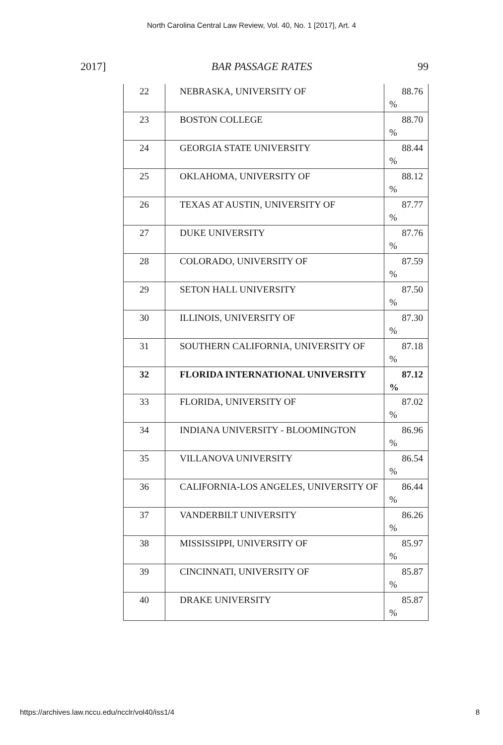North Carolina Central Law Review, Vol. 40, No. 1 [2017], Art. 4
2017] BAR PASSAGE RATES 99
| 22 | NEBRASKA, UNIVERSITY OF | 88.76 % |
| 23 | BOSTON COLLEGE | 88.70 % |
| 24 | GEORGIA STATE UNIVERSITY | 88.44 % |
| 25 | OKLAHOMA, UNIVERSITY OF | 88.12 % |
| 26 | TEXAS AT AUSTIN, UNIVERSITY OF | 87.77 % |
| 27 | DUKE UNIVERSITY | 87.76 % |
| 28 | COLORADO, UNIVERSITY OF | 87.59 % |
| 29 | SETON HALL UNIVERSITY | 87.50 % |
| 30 | ILLINOIS, UNIVERSITY OF | 87.30 % |
| 31 | SOUTHERN CALIFORNIA, UNIVERSITY OF | 87.18 % |
| 32 | FLORIDA INTERNATIONAL UNIVERSITY | 87.12 % |
| 33 | FLORIDA, UNIVERSITY OF | 87.02 % |
| 34 | INDIANA UNIVERSITY - BLOOMINGTON | 86.96 % |
| 35 | VILLANOVA UNIVERSITY | 86.54 % |
| 36 | CALIFORNIA-LOS ANGELES, UNIVERSITY OF | 86.44 % |
| 37 | VANDERBILT UNIVERSITY | 86.26 % |
| 38 | MISSISSIPPI, UNIVERSITY OF | 85.97 % |
| 39 | CINCINNATI, UNIVERSITY OF | 85.87 % |
| 40 | DRAKE UNIVERSITY | 85.87 % |
https://archives.law.nccu.edu/ncclr/vol40/iss1/4 8